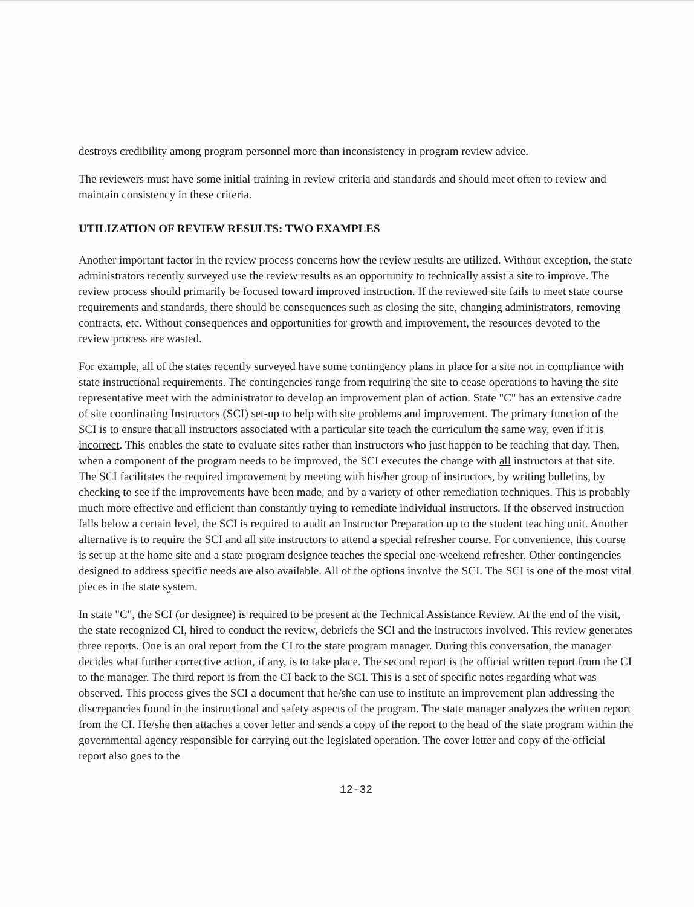destroys credibility among program personnel more than inconsistency in program review advice.
The reviewers must have some initial training in review criteria and standards and should meet often to review and maintain consistency in these criteria.
UTILIZATION OF REVIEW RESULTS: TWO EXAMPLES
Another important factor in the review process concerns how the review results are utilized. Without exception, the state administrators recently surveyed use the review results as an opportunity to technically assist a site to improve. The review process should primarily be focused toward improved instruction. If the reviewed site fails to meet state course requirements and standards, there should be consequences such as closing the site, changing administrators, removing contracts, etc. Without consequences and opportunities for growth and improvement, the resources devoted to the review process are wasted.
For example, all of the states recently surveyed have some contingency plans in place for a site not in compliance with state instructional requirements. The contingencies range from requiring the site to cease operations to having the site representative meet with the administrator to develop an improvement plan of action. State "C" has an extensive cadre of site coordinating Instructors (SCI) set-up to help with site problems and improvement. The primary function of the SCI is to ensure that all instructors associated with a particular site teach the curriculum the same way, even if it is incorrect. This enables the state to evaluate sites rather than instructors who just happen to be teaching that day. Then, when a component of the program needs to be improved, the SCI executes the change with all instructors at that site. The SCI facilitates the required improvement by meeting with his/her group of instructors, by writing bulletins, by checking to see if the improvements have been made, and by a variety of other remediation techniques. This is probably much more effective and efficient than constantly trying to remediate individual instructors. If the observed instruction falls below a certain level, the SCI is required to audit an Instructor Preparation up to the student teaching unit. Another alternative is to require the SCI and all site instructors to attend a special refresher course. For convenience, this course is set up at the home site and a state program designee teaches the special one-weekend refresher. Other contingencies designed to address specific needs are also available. All of the options involve the SCI. The SCI is one of the most vital pieces in the state system.
In state "C", the SCI (or designee) is required to be present at the Technical Assistance Review. At the end of the visit, the state recognized CI, hired to conduct the review, debriefs the SCI and the instructors involved. This review generates three reports. One is an oral report from the CI to the state program manager. During this conversation, the manager decides what further corrective action, if any, is to take place. The second report is the official written report from the CI to the manager. The third report is from the CI back to the SCI. This is a set of specific notes regarding what was observed. This process gives the SCI a document that he/she can use to institute an improvement plan addressing the discrepancies found in the instructional and safety aspects of the program. The state manager analyzes the written report from the CI. He/she then attaches a cover letter and sends a copy of the report to the head of the state program within the governmental agency responsible for carrying out the legislated operation. The cover letter and copy of the official report also goes to the
12-32